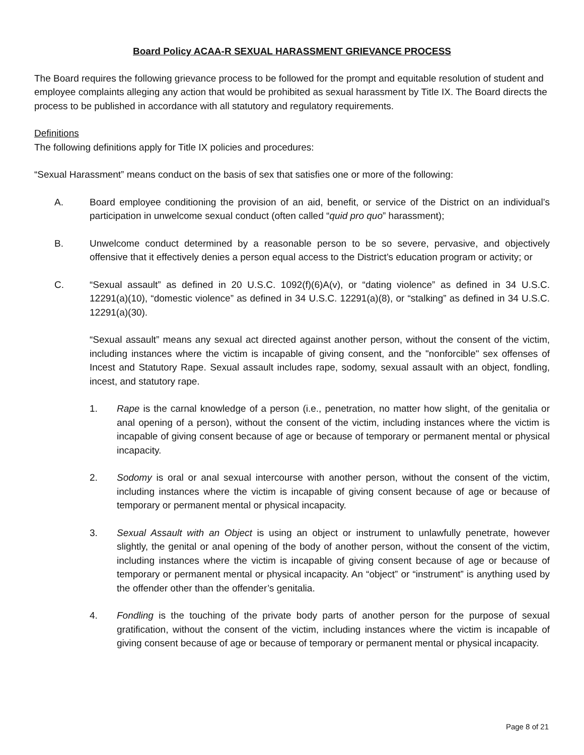Board Policy ACAA-R SEXUAL HARASSMENT GRIEVANCE PROCESS
The Board requires the following grievance process to be followed for the prompt and equitable resolution of student and employee complaints alleging any action that would be prohibited as sexual harassment by Title IX. The Board directs the process to be published in accordance with all statutory and regulatory requirements.
Definitions
The following definitions apply for Title IX policies and procedures:
“Sexual Harassment” means conduct on the basis of sex that satisfies one or more of the following:
A. Board employee conditioning the provision of an aid, benefit, or service of the District on an individual’s participation in unwelcome sexual conduct (often called “quid pro quo” harassment);
B. Unwelcome conduct determined by a reasonable person to be so severe, pervasive, and objectively offensive that it effectively denies a person equal access to the District’s education program or activity; or
C. “Sexual assault” as defined in 20 U.S.C. 1092(f)(6)A(v), or “dating violence” as defined in 34 U.S.C. 12291(a)(10), “domestic violence” as defined in 34 U.S.C. 12291(a)(8), or “stalking” as defined in 34 U.S.C. 12291(a)(30).
“Sexual assault” means any sexual act directed against another person, without the consent of the victim, including instances where the victim is incapable of giving consent, and the "nonforcible" sex offenses of Incest and Statutory Rape. Sexual assault includes rape, sodomy, sexual assault with an object, fondling, incest, and statutory rape.
1. Rape is the carnal knowledge of a person (i.e., penetration, no matter how slight, of the genitalia or anal opening of a person), without the consent of the victim, including instances where the victim is incapable of giving consent because of age or because of temporary or permanent mental or physical incapacity.
2. Sodomy is oral or anal sexual intercourse with another person, without the consent of the victim, including instances where the victim is incapable of giving consent because of age or because of temporary or permanent mental or physical incapacity.
3. Sexual Assault with an Object is using an object or instrument to unlawfully penetrate, however slightly, the genital or anal opening of the body of another person, without the consent of the victim, including instances where the victim is incapable of giving consent because of age or because of temporary or permanent mental or physical incapacity. An “object” or “instrument” is anything used by the offender other than the offender’s genitalia.
4. Fondling is the touching of the private body parts of another person for the purpose of sexual gratification, without the consent of the victim, including instances where the victim is incapable of giving consent because of age or because of temporary or permanent mental or physical incapacity.
Page 8 of 21